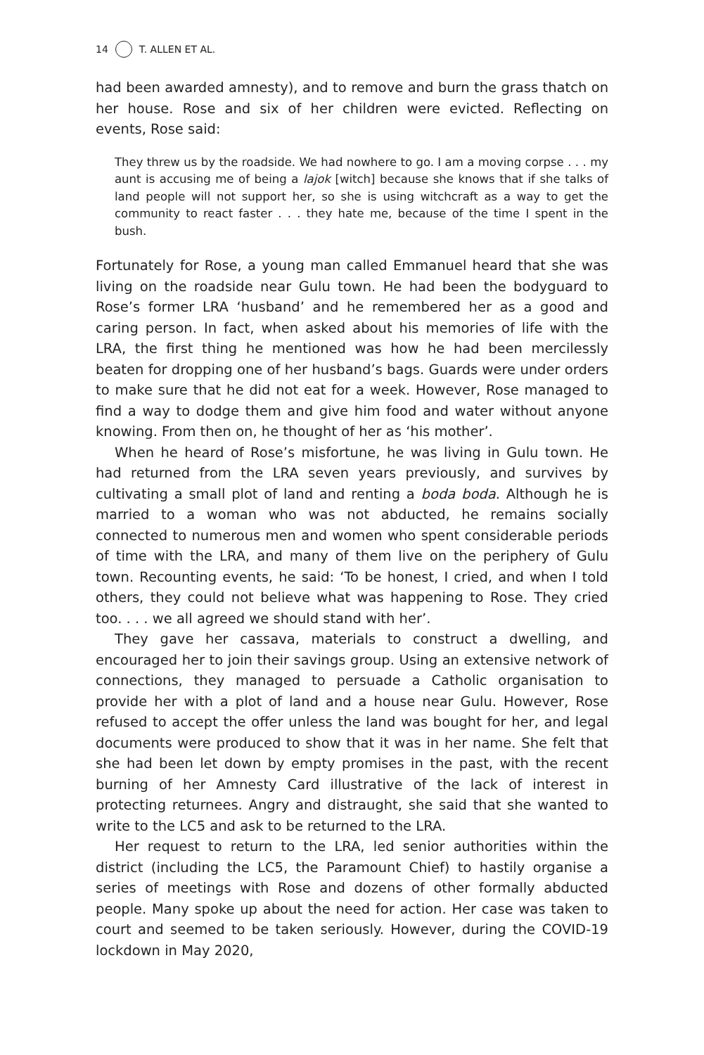14 T. ALLEN ET AL.
had been awarded amnesty), and to remove and burn the grass thatch on her house. Rose and six of her children were evicted. Reflecting on events, Rose said:
They threw us by the roadside. We had nowhere to go. I am a moving corpse . . . my aunt is accusing me of being a lajok [witch] because she knows that if she talks of land people will not support her, so she is using witchcraft as a way to get the community to react faster . . . they hate me, because of the time I spent in the bush.
Fortunately for Rose, a young man called Emmanuel heard that she was living on the roadside near Gulu town. He had been the bodyguard to Rose’s former LRA ‘husband’ and he remembered her as a good and caring person. In fact, when asked about his memories of life with the LRA, the first thing he mentioned was how he had been mercilessly beaten for dropping one of her husband’s bags. Guards were under orders to make sure that he did not eat for a week. However, Rose managed to find a way to dodge them and give him food and water without anyone knowing. From then on, he thought of her as ‘his mother’.
When he heard of Rose’s misfortune, he was living in Gulu town. He had returned from the LRA seven years previously, and survives by cultivating a small plot of land and renting a boda boda. Although he is married to a woman who was not abducted, he remains socially connected to numerous men and women who spent considerable periods of time with the LRA, and many of them live on the periphery of Gulu town. Recounting events, he said: ‘To be honest, I cried, and when I told others, they could not believe what was happening to Rose. They cried too. . . . we all agreed we should stand with her’.
They gave her cassava, materials to construct a dwelling, and encouraged her to join their savings group. Using an extensive network of connections, they managed to persuade a Catholic organisation to provide her with a plot of land and a house near Gulu. However, Rose refused to accept the offer unless the land was bought for her, and legal documents were produced to show that it was in her name. She felt that she had been let down by empty promises in the past, with the recent burning of her Amnesty Card illustrative of the lack of interest in protecting returnees. Angry and distraught, she said that she wanted to write to the LC5 and ask to be returned to the LRA.
Her request to return to the LRA, led senior authorities within the district (including the LC5, the Paramount Chief) to hastily organise a series of meetings with Rose and dozens of other formally abducted people. Many spoke up about the need for action. Her case was taken to court and seemed to be taken seriously. However, during the COVID-19 lockdown in May 2020,